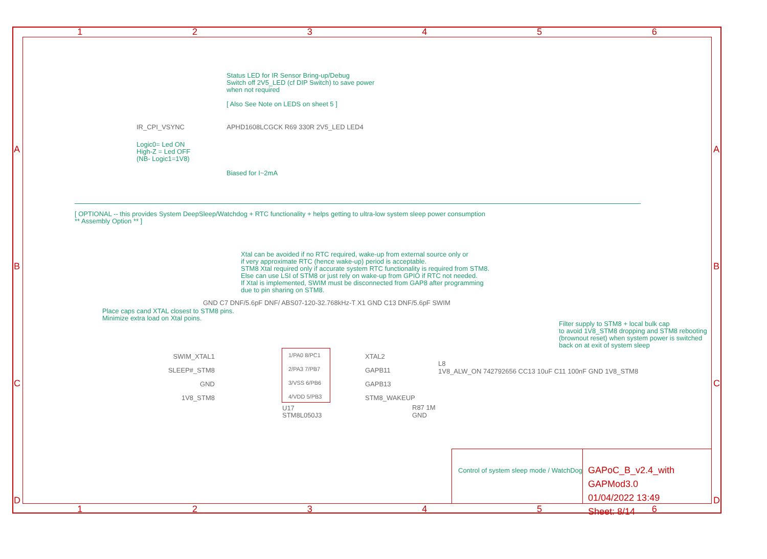1 2 3 4 5 6
Status LED for IR Sensor Bring-up/Debug
Switch off 2V5_LED (cf DIP Switch) to save power
when not required
[ Also See Note on LEDS on sheet 5 ]
IR_CPI_VSYNC APHD1608LCGCK R69 330R 2V5_LED LED4
Logic0= Led ON
High-Z = Led OFF
(NB- Logic1=1V8)
Biased for I~2mA
[ OPTIONAL -- this provides System DeepSleep/Watchdog + RTC functionality + helps getting to ultra-low system sleep power consumption
** Assembly Option ** ]
Xtal can be avoided if no RTC required, wake-up from external source only or
if very approximate RTC (hence wake-up) period is acceptable.
STM8 Xtal required only if accurate system RTC functionality is required from STM8.
Else can use LSI of STM8 or just rely on wake-up from GPIO if RTC not needed.
If Xtal is implemented, SWIM must be disconnected from GAP8 after programming
due to pin sharing on STM8.
Place caps cand XTAL closest to STM8 pins.
Minimize extra load on Xtal poins.
GND C7 DNF/5.6pF DNF/ ABS07-120-32.768kHz-T X1 GND C13 DNF/5.6pF SWIM
1/PA0 8/PC1
2/PA3 7/PB7
3/VSS 6/PB6
4/VDD 5/PB3
SWIM_XTAL1
SLEEP#_STM8
GND
1V8_STM8
XTAL2
GAPB11
GAPB13
STM8_WAKEUP
U17
STM8L050J3
R87 1M
GND
Filter supply to STM8 + local bulk cap
to avoid 1V8_STM8 dropping and STM8 rebooting
(brownout reset) when system power is switched
back on at exit of system sleep
L8
1V8_ALW_ON 742792656 CC13 10uF C11 100nF GND 1V8_STM8
Control of system sleep mode / WatchDog
GAPoC_B_v2.4_with GAPMod3.0
01/04/2022 13:49
Sheet: 8/14
1 2 3 4 5 6
A
B
C
D
A
B
C
D